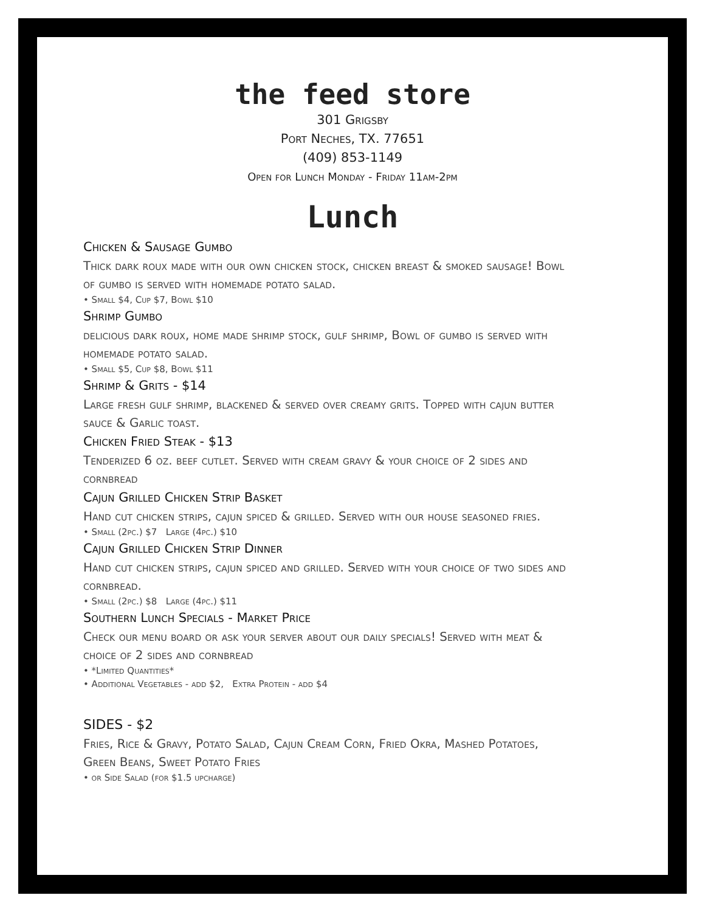the feed store
301 Grigsby
Port Neches, TX. 77651
(409) 853-1149
Open for Lunch Monday - Friday 11am-2pm
Lunch
Chicken & Sausage Gumbo
Thick dark roux made with our own chicken stock, chicken breast & smoked sausage! Bowl of gumbo is served with homemade potato salad.
• Small $4, Cup $7, Bowl $10
Shrimp Gumbo
delicious dark roux, home made shrimp stock, gulf shrimp, Bowl of gumbo is served with homemade potato salad.
• Small $5, Cup $8, Bowl $11
Shrimp & Grits - $14
Large fresh gulf shrimp, blackened & served over creamy grits. Topped with cajun butter sauce & Garlic toast.
Chicken Fried Steak - $13
Tenderized 6 oz. beef cutlet. Served with cream gravy & your choice of 2 sides and cornbread
Cajun Grilled Chicken Strip Basket
Hand cut chicken strips, cajun spiced & grilled. Served with our house seasoned fries.
• Small (2pc.) $7 Large (4pc.) $10
Cajun Grilled Chicken Strip Dinner
Hand cut chicken strips, cajun spiced and grilled. Served with your choice of two sides and cornbread.
• Small (2pc.) $8 Large (4pc.) $11
Southern Lunch Specials - Market Price
Check our menu board or ask your server about our daily specials! Served with meat & choice of 2 sides and cornbread
• *Limited Quantities*
• Additional Vegetables - add $2, Extra Protein - add $4
SIDES - $2
Fries, Rice & Gravy, Potato Salad, Cajun Cream Corn, Fried Okra, Mashed Potatoes, Green Beans, Sweet Potato Fries
• or Side Salad (for $1.5 upcharge)